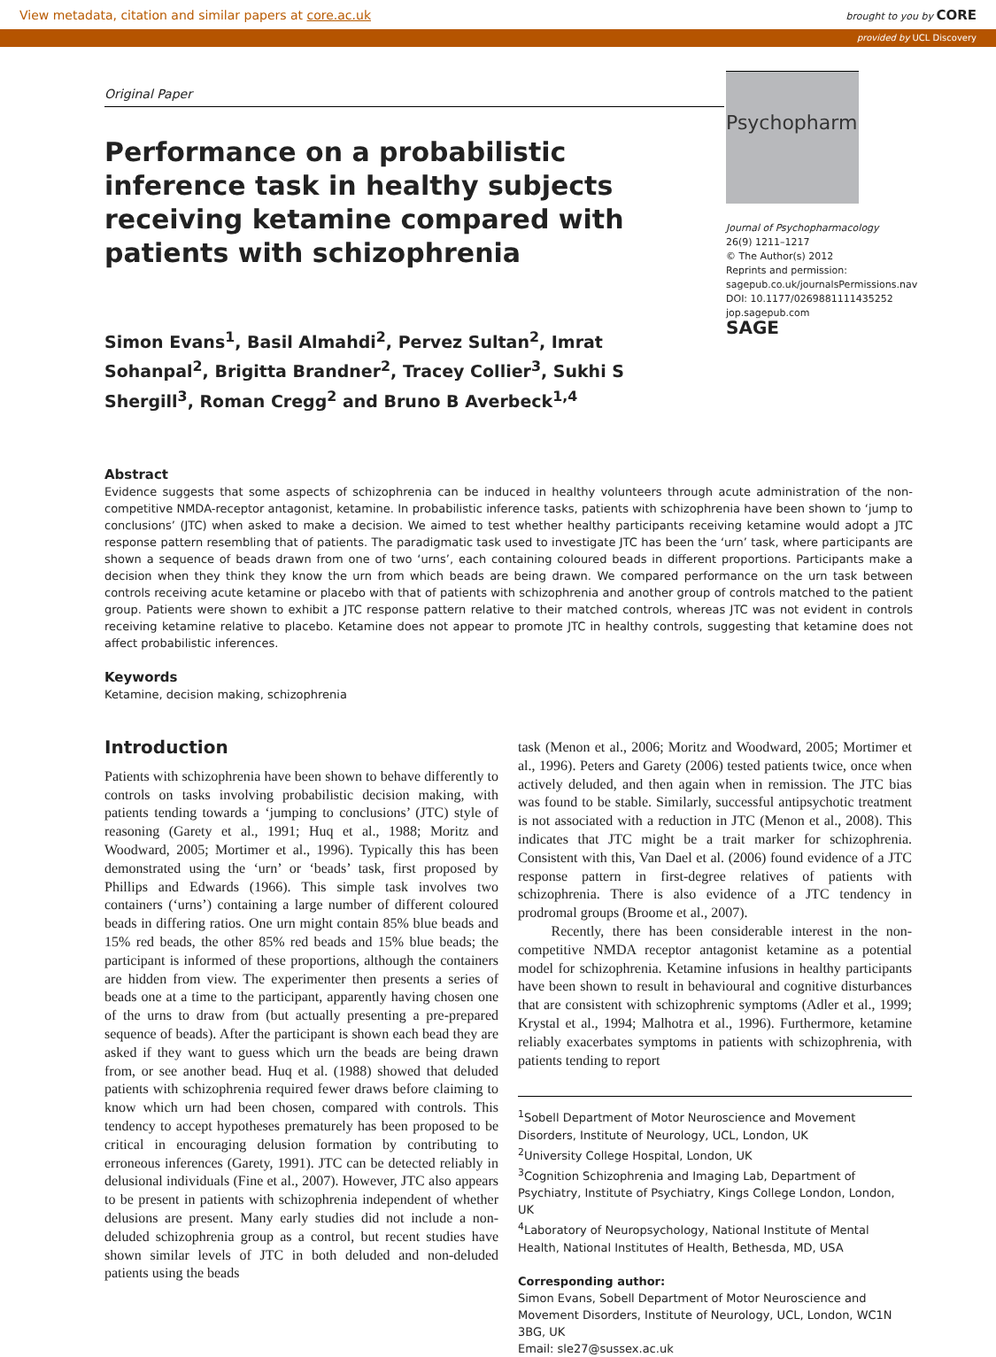View metadata, citation and similar papers at core.ac.uk brought to you by CORE
provided by UCL Discovery
Psychopharm
Journal of Psychopharmacology
26(9) 1211–1217
© The Author(s) 2012
Reprints and permission:
sagepub.co.uk/journalsPermissions.nav
DOI: 10.1177/0269881111435252
jop.sagepub.com
SAGE
Original Paper
Performance on a probabilistic inference task in healthy subjects receiving ketamine compared with patients with schizophrenia
Simon Evans<sup>1</sup>, Basil Almahdi<sup>2</sup>, Pervez Sultan<sup>2</sup>, Imrat Sohanpal<sup>2</sup>, Brigitta Brandner<sup>2</sup>, Tracey Collier<sup>3</sup>, Sukhi S Shergill<sup>3</sup>, Roman Cregg<sup>2</sup> and Bruno B Averbeck<sup>1,4</sup>
Abstract
Evidence suggests that some aspects of schizophrenia can be induced in healthy volunteers through acute administration of the non-competitive NMDA-receptor antagonist, ketamine. In probabilistic inference tasks, patients with schizophrenia have been shown to ‘jump to conclusions’ (JTC) when asked to make a decision. We aimed to test whether healthy participants receiving ketamine would adopt a JTC response pattern resembling that of patients. The paradigmatic task used to investigate JTC has been the ‘urn’ task, where participants are shown a sequence of beads drawn from one of two ‘urns’, each containing coloured beads in different proportions. Participants make a decision when they think they know the urn from which beads are being drawn. We compared performance on the urn task between controls receiving acute ketamine or placebo with that of patients with schizophrenia and another group of controls matched to the patient group. Patients were shown to exhibit a JTC response pattern relative to their matched controls, whereas JTC was not evident in controls receiving ketamine relative to placebo. Ketamine does not appear to promote JTC in healthy controls, suggesting that ketamine does not affect probabilistic inferences.
Keywords
Ketamine, decision making, schizophrenia
Introduction
Patients with schizophrenia have been shown to behave differently to controls on tasks involving probabilistic decision making, with patients tending towards a ‘jumping to conclusions’ (JTC) style of reasoning (Garety et al., 1991; Huq et al., 1988; Moritz and Woodward, 2005; Mortimer et al., 1996). Typically this has been demonstrated using the ‘urn’ or ‘beads’ task, first proposed by Phillips and Edwards (1966). This simple task involves two containers (‘urns’) containing a large number of different coloured beads in differing ratios. One urn might contain 85% blue beads and 15% red beads, the other 85% red beads and 15% blue beads; the participant is informed of these proportions, although the containers are hidden from view. The experimenter then presents a series of beads one at a time to the participant, apparently having chosen one of the urns to draw from (but actually presenting a pre-prepared sequence of beads). After the participant is shown each bead they are asked if they want to guess which urn the beads are being drawn from, or see another bead. Huq et al. (1988) showed that deluded patients with schizophrenia required fewer draws before claiming to know which urn had been chosen, compared with controls. This tendency to accept hypotheses prematurely has been proposed to be critical in encouraging delusion formation by contributing to erroneous inferences (Garety, 1991). JTC can be detected reliably in delusional individuals (Fine et al., 2007). However, JTC also appears to be present in patients with schizophrenia independent of whether delusions are present. Many early studies did not include a non-deluded schizophrenia group as a control, but recent studies have shown similar levels of JTC in both deluded and non-deluded patients using the beads
task (Menon et al., 2006; Moritz and Woodward, 2005; Mortimer et al., 1996). Peters and Garety (2006) tested patients twice, once when actively deluded, and then again when in remission. The JTC bias was found to be stable. Similarly, successful antipsychotic treatment is not associated with a reduction in JTC (Menon et al., 2008). This indicates that JTC might be a trait marker for schizophrenia. Consistent with this, Van Dael et al. (2006) found evidence of a JTC response pattern in first-degree relatives of patients with schizophrenia. There is also evidence of a JTC tendency in prodromal groups (Broome et al., 2007).
Recently, there has been considerable interest in the non-competitive NMDA receptor antagonist ketamine as a potential model for schizophrenia. Ketamine infusions in healthy participants have been shown to result in behavioural and cognitive disturbances that are consistent with schizophrenic symptoms (Adler et al., 1999; Krystal et al., 1994; Malhotra et al., 1996). Furthermore, ketamine reliably exacerbates symptoms in patients with schizophrenia, with patients tending to report
<sup>1</sup> Sobell Department of Motor Neuroscience and Movement Disorders, Institute of Neurology, UCL, London, UK
<sup>2</sup> University College Hospital, London, UK
<sup>3</sup> Cognition Schizophrenia and Imaging Lab, Department of Psychiatry, Institute of Psychiatry, Kings College London, London, UK
<sup>4</sup> Laboratory of Neuropsychology, National Institute of Mental Health, National Institutes of Health, Bethesda, MD, USA
Corresponding author:
Simon Evans, Sobell Department of Motor Neuroscience and Movement Disorders, Institute of Neurology, UCL, London, WC1N 3BG, UK
Email: sle27@sussex.ac.uk